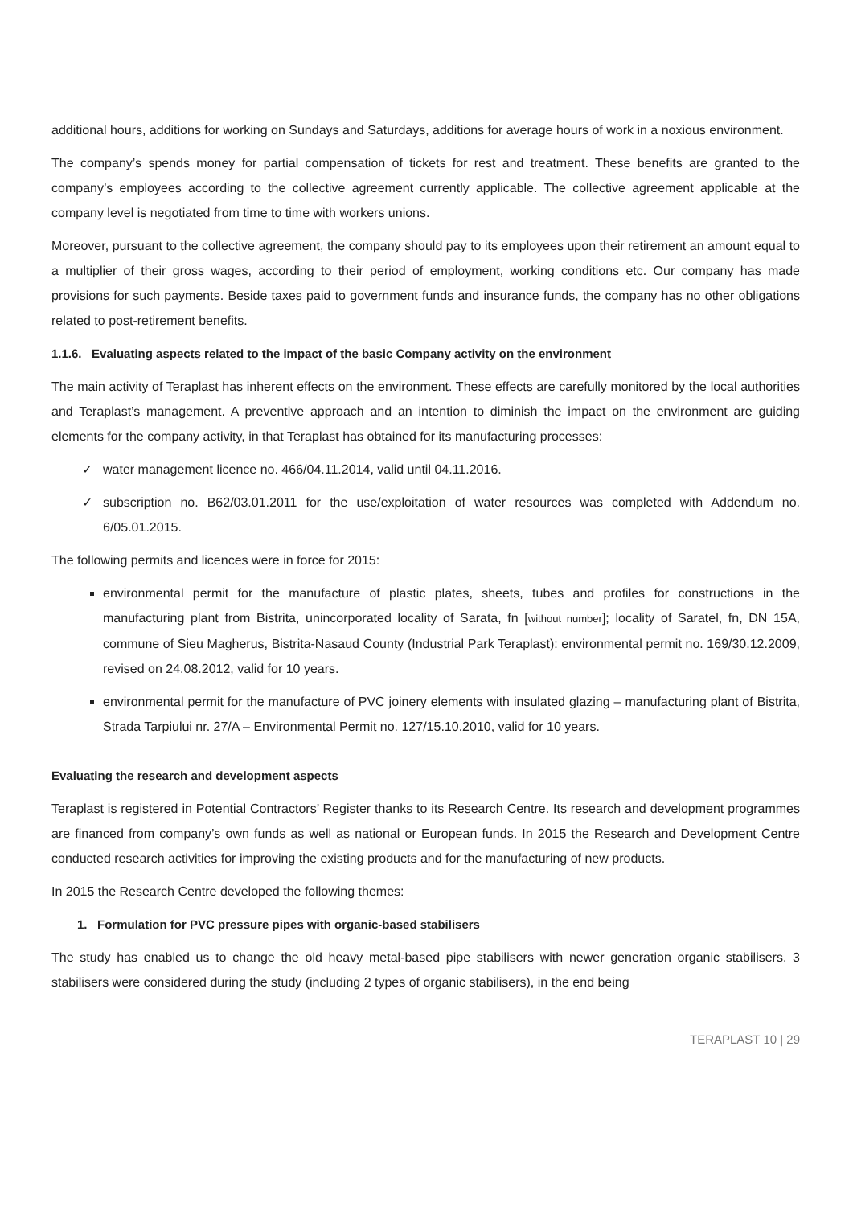additional hours, additions for working on Sundays and Saturdays, additions for average hours of work in a noxious environment.
The company’s spends money for partial compensation of tickets for rest and treatment. These benefits are granted to the company’s employees according to the collective agreement currently applicable. The collective agreement applicable at the company level is negotiated from time to time with workers unions.
Moreover, pursuant to the collective agreement, the company should pay to its employees upon their retirement an amount equal to a multiplier of their gross wages, according to their period of employment, working conditions etc. Our company has made provisions for such payments. Beside taxes paid to government funds and insurance funds, the company has no other obligations related to post-retirement benefits.
1.1.6. Evaluating aspects related to the impact of the basic Company activity on the environment
The main activity of Teraplast has inherent effects on the environment. These effects are carefully monitored by the local authorities and Teraplast’s management. A preventive approach and an intention to diminish the impact on the environment are guiding elements for the company activity, in that Teraplast has obtained for its manufacturing processes:
✓ water management licence no. 466/04.11.2014, valid until 04.11.2016.
✓ subscription no. B62/03.01.2011 for the use/exploitation of water resources was completed with Addendum no. 6/05.01.2015.
The following permits and licences were in force for 2015:
environmental permit for the manufacture of plastic plates, sheets, tubes and profiles for constructions in the manufacturing plant from Bistrita, unincorporated locality of Sarata, fn [without number]; locality of Saratel, fn, DN 15A, commune of Sieu Magherus, Bistrita-Nasaud County (Industrial Park Teraplast): environmental permit no. 169/30.12.2009, revised on 24.08.2012, valid for 10 years.
environmental permit for the manufacture of PVC joinery elements with insulated glazing – manufacturing plant of Bistrita, Strada Tarpiului nr. 27/A – Environmental Permit no. 127/15.10.2010, valid for 10 years.
Evaluating the research and development aspects
Teraplast is registered in Potential Contractors’ Register thanks to its Research Centre. Its research and development programmes are financed from company’s own funds as well as national or European funds. In 2015 the Research and Development Centre conducted research activities for improving the existing products and for the manufacturing of new products.
In 2015 the Research Centre developed the following themes:
1. Formulation for PVC pressure pipes with organic-based stabilisers
The study has enabled us to change the old heavy metal-based pipe stabilisers with newer generation organic stabilisers. 3 stabilisers were considered during the study (including 2 types of organic stabilisers), in the end being
TERAPLAST 10 | 29